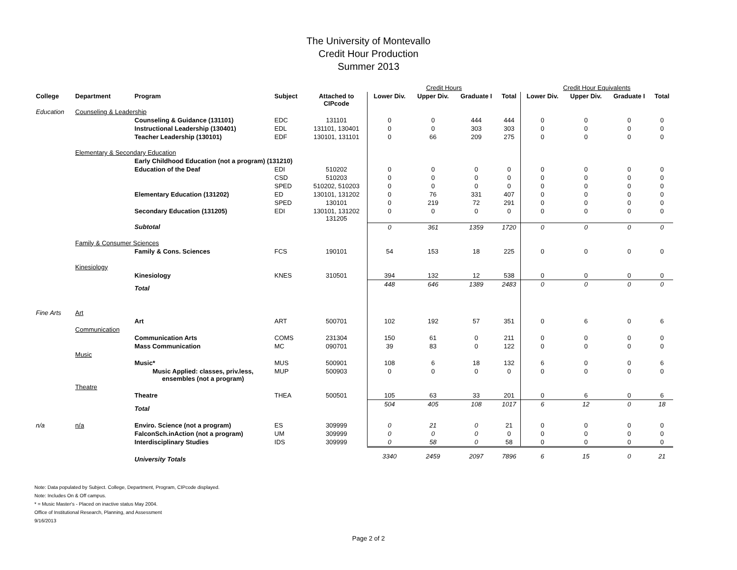The University of Montevallo
Credit Hour Production
Summer 2013
| | | | | | Credit Hours | | | | Credit Hour Equivalents | | | |
| College | Department | Program | Subject | Attached to CIPcode | Lower Div. | Upper Div. | Graduate I | Total | Lower Div. | Upper Div. | Graduate I | Total |
| Education | Counseling & Leadership | | | | | | | | | | | |
| | | Counseling & Guidance (131101) | EDC | 131101 | 0 | 0 | 444 | 444 | 0 | 0 | 0 | 0 |
| | | Instructional Leadership (130401) | EDL | 131101, 130401 | 0 | 0 | 303 | 303 | 0 | 0 | 0 | 0 |
| | | Teacher Leadership (130101) | EDF | 130101, 131101 | 0 | 66 | 209 | 275 | 0 | 0 | 0 | 0 |
| | Elementary & Secondary Education | | | | | | | | | | | |
| | | Early Childhood Education (not a program) (131210) | | | | | | | | | | |
| | | Education of the Deaf | EDI | 510202 | 0 | 0 | 0 | 0 | 0 | 0 | 0 | 0 |
| | | | CSD | 510203 | 0 | 0 | 0 | 0 | 0 | 0 | 0 | 0 |
| | | | SPED | 510202, 510203 | 0 | 0 | 0 | 0 | 0 | 0 | 0 | 0 |
| | | Elementary Education (131202) | ED | 130101, 131202 | 0 | 76 | 331 | 407 | 0 | 0 | 0 | 0 |
| | | | SPED | 130101 | 0 | 219 | 72 | 291 | 0 | 0 | 0 | 0 |
| | | Secondary Education (131205) | EDI | 130101, 131202 131205 | 0 | 0 | 0 | 0 | 0 | 0 | 0 | 0 |
| | | Subtotal | | | 0 | 361 | 1359 | 1720 | 0 | 0 | 0 | 0 |
| | Family & Consumer Sciences | | | | | | | | | | | |
| | | Family & Cons. Sciences | FCS | 190101 | 54 | 153 | 18 | 225 | 0 | 0 | 0 | 0 |
| | Kinesiology | | | | | | | | | | | |
| | | Kinesiology | KNES | 310501 | 394 | 132 | 12 | 538 | 0 | 0 | 0 | 0 |
| | | Total | | | 448 | 646 | 1389 | 2483 | 0 | 0 | 0 | 0 |
| Fine Arts | Art | | | | | | | | | | | |
| | | Art | ART | 500701 | 102 | 192 | 57 | 351 | 0 | 6 | 0 | 6 |
| | Communication | | | | | | | | | | | |
| | | Communication Arts | COMS | 231304 | 150 | 61 | 0 | 211 | 0 | 0 | 0 | 0 |
| | | Mass Communication | MC | 090701 | 39 | 83 | 0 | 122 | 0 | 0 | 0 | 0 |
| | Music | | | | | | | | | | | |
| | | Music* | MUS | 500901 | 108 | 6 | 18 | 132 | 6 | 0 | 0 | 6 |
| | | Music Applied: classes, priv.less, ensembles (not a program) | MUP | 500903 | 0 | 0 | 0 | 0 | 0 | 0 | 0 | 0 |
| | Theatre | | | | | | | | | | | |
| | | Theatre | THEA | 500501 | 105 | 63 | 33 | 201 | 0 | 6 | 0 | 6 |
| | | Total | | | 504 | 405 | 108 | 1017 | 6 | 12 | 0 | 18 |
| n/a | n/a | Enviro. Science (not a program) | ES | 309999 | 0 | 21 | 0 | 21 | 0 | 0 | 0 | 0 |
| | | FalconSch.inAction (not a program) | UM | 309999 | 0 | 0 | 0 | 0 | 0 | 0 | 0 | 0 |
| | | Interdisciplinary Studies | IDS | 309999 | 0 | 58 | 0 | 58 | 0 | 0 | 0 | 0 |
| | | University Totals | | | 3340 | 2459 | 2097 | 7896 | 6 | 15 | 0 | 21 |
Note: Data populated by Subject. College, Department, Program, CIPcode displayed.
Note: Includes On & Off campus.
* = Music Master's - Placed on inactive status May 2004.
Office of Institutional Research, Planning, and Assessment
9/16/2013
Page 2 of 2